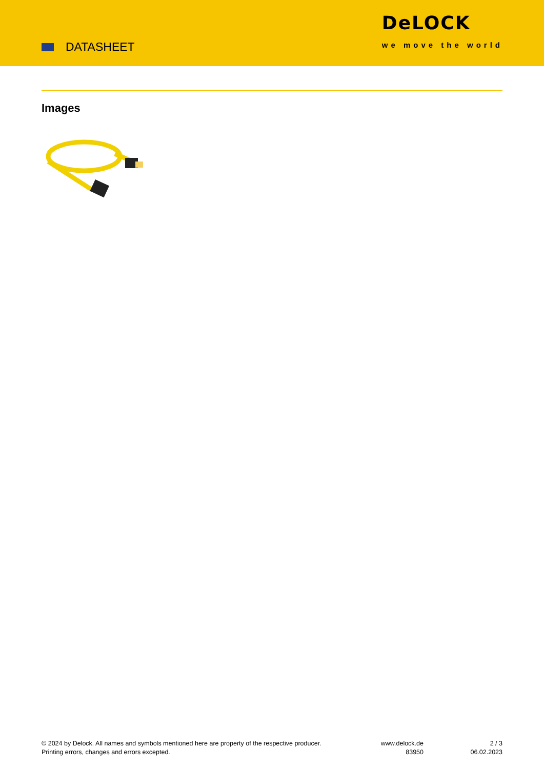DATASHEET
DeLOCK
we move the world
Images
© 2024 by Delock. All names and symbols mentioned here are property of the respective producer.
Printing errors, changes and errors excepted.
www.delock.de
83950
2 / 3
06.02.2023